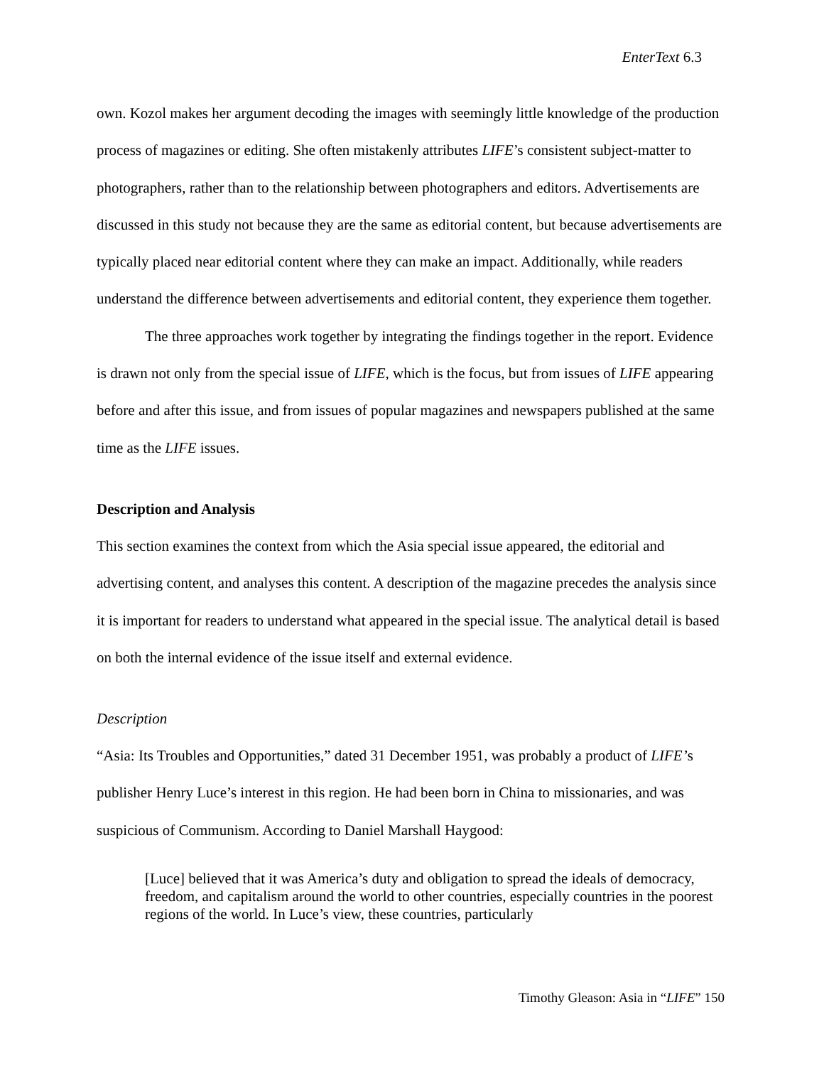EnterText 6.3
own. Kozol makes her argument decoding the images with seemingly little knowledge of the production process of magazines or editing. She often mistakenly attributes LIFE’s consistent subject-matter to photographers, rather than to the relationship between photographers and editors. Advertisements are discussed in this study not because they are the same as editorial content, but because advertisements are typically placed near editorial content where they can make an impact. Additionally, while readers understand the difference between advertisements and editorial content, they experience them together.
The three approaches work together by integrating the findings together in the report. Evidence is drawn not only from the special issue of LIFE, which is the focus, but from issues of LIFE appearing before and after this issue, and from issues of popular magazines and newspapers published at the same time as the LIFE issues.
Description and Analysis
This section examines the context from which the Asia special issue appeared, the editorial and advertising content, and analyses this content. A description of the magazine precedes the analysis since it is important for readers to understand what appeared in the special issue. The analytical detail is based on both the internal evidence of the issue itself and external evidence.
Description
“Asia: Its Troubles and Opportunities,” dated 31 December 1951, was probably a product of LIFE’s publisher Henry Luce’s interest in this region. He had been born in China to missionaries, and was suspicious of Communism. According to Daniel Marshall Haygood:
[Luce] believed that it was America’s duty and obligation to spread the ideals of democracy, freedom, and capitalism around the world to other countries, especially countries in the poorest regions of the world. In Luce’s view, these countries, particularly
Timothy Gleason: Asia in “LIFE” 150